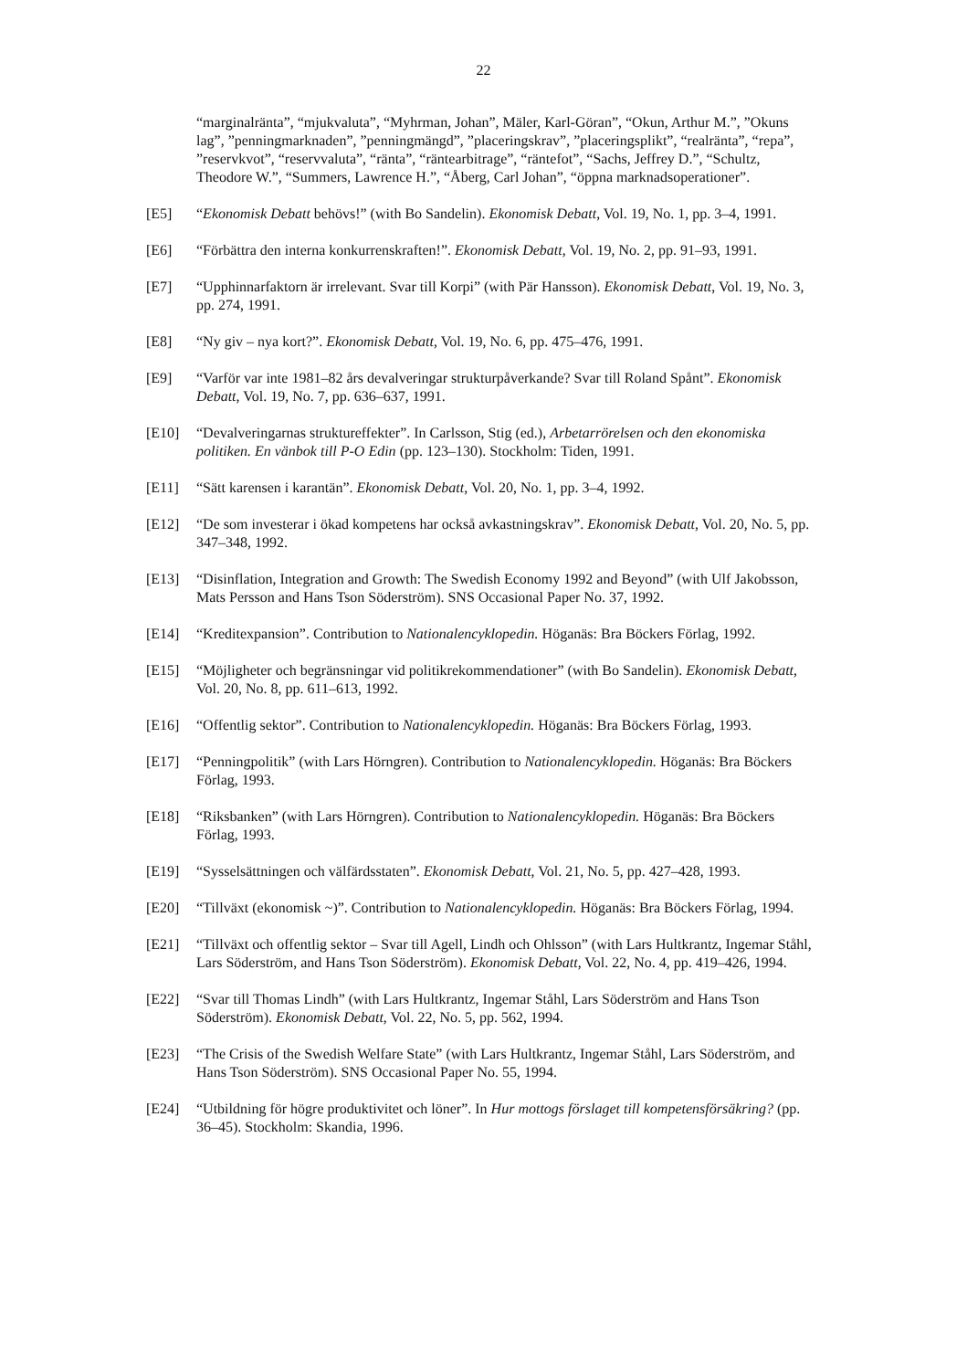22
“marginalränta”, “mjukvaluta”, “Myhrman, Johan”, Mäler, Karl-Göran”, “Okun, Arthur M.”, ”Okuns lag”, ”penningmarknaden”, ”penningmängd”, ”placeringskrav”, ”placeringsplikt”, “realränta”, “repa”, ”reservkvot”, “reservvaluta”, “ränta”, “räntearbitrage”, “räntefot”, “Sachs, Jeffrey D.”, “Schultz, Theodore W.”, “Summers, Lawrence H.”, “Åberg, Carl Johan”, “öppna marknadsoperationer”.
[E5] “Ekonomisk Debatt behövs!” (with Bo Sandelin). Ekonomisk Debatt, Vol. 19, No. 1, pp. 3–4, 1991.
[E6] “Förbättra den interna konkurrenskraften!”. Ekonomisk Debatt, Vol. 19, No. 2, pp. 91–93, 1991.
[E7] “Upphinnarfaktorn är irrelevant. Svar till Korpi” (with Pär Hansson). Ekonomisk Debatt, Vol. 19, No. 3, pp. 274, 1991.
[E8] “Ny giv – nya kort?”. Ekonomisk Debatt, Vol. 19, No. 6, pp. 475–476, 1991.
[E9] “Varför var inte 1981–82 års devalveringar strukturpåverkande? Svar till Roland Spånt”. Ekonomisk Debatt, Vol. 19, No. 7, pp. 636–637, 1991.
[E10] “Devalveringarnas struktureffekter”. In Carlsson, Stig (ed.), Arbetarrörelsen och den ekonomiska politiken. En vänbok till P-O Edin (pp. 123–130). Stockholm: Tiden, 1991.
[E11] “Sätt karensen i karantän”. Ekonomisk Debatt, Vol. 20, No. 1, pp. 3–4, 1992.
[E12] “De som investerar i ökad kompetens har också avkastningskrav”. Ekonomisk Debatt, Vol. 20, No. 5, pp. 347–348, 1992.
[E13] “Disinflation, Integration and Growth: The Swedish Economy 1992 and Beyond” (with Ulf Jakobsson, Mats Persson and Hans Tson Söderström). SNS Occasional Paper No. 37, 1992.
[E14] “Kreditexpansion”. Contribution to Nationalencyklopedin. Höganäs: Bra Böckers Förlag, 1992.
[E15] “Möjligheter och begränsningar vid politikrekommendationer” (with Bo Sandelin). Ekonomisk Debatt, Vol. 20, No. 8, pp. 611–613, 1992.
[E16] “Offentlig sektor”. Contribution to Nationalencyklopedin. Höganäs: Bra Böckers Förlag, 1993.
[E17] “Penningpolitik” (with Lars Hörngren). Contribution to Nationalencyklopedin. Höganäs: Bra Böckers Förlag, 1993.
[E18] “Riksbanken” (with Lars Hörngren). Contribution to Nationalencyklopedin. Höganäs: Bra Böckers Förlag, 1993.
[E19] “Sysselsättningen och välfärdsstaten”. Ekonomisk Debatt, Vol. 21, No. 5, pp. 427–428, 1993.
[E20] “Tillväxt (ekonomisk ~)”. Contribution to Nationalencyklopedin. Höganäs: Bra Böckers Förlag, 1994.
[E21] “Tillväxt och offentlig sektor – Svar till Agell, Lindh och Ohlsson” (with Lars Hultkrantz, Ingemar Ståhl, Lars Söderström, and Hans Tson Söderström). Ekonomisk Debatt, Vol. 22, No. 4, pp. 419–426, 1994.
[E22] “Svar till Thomas Lindh” (with Lars Hultkrantz, Ingemar Ståhl, Lars Söderström and Hans Tson Söderström). Ekonomisk Debatt, Vol. 22, No. 5, pp. 562, 1994.
[E23] “The Crisis of the Swedish Welfare State” (with Lars Hultkrantz, Ingemar Ståhl, Lars Söderström, and Hans Tson Söderström). SNS Occasional Paper No. 55, 1994.
[E24] “Utbildning för högre produktivitet och löner”. In Hur mottogs förslaget till kompetensförsäkring? (pp. 36–45). Stockholm: Skandia, 1996.